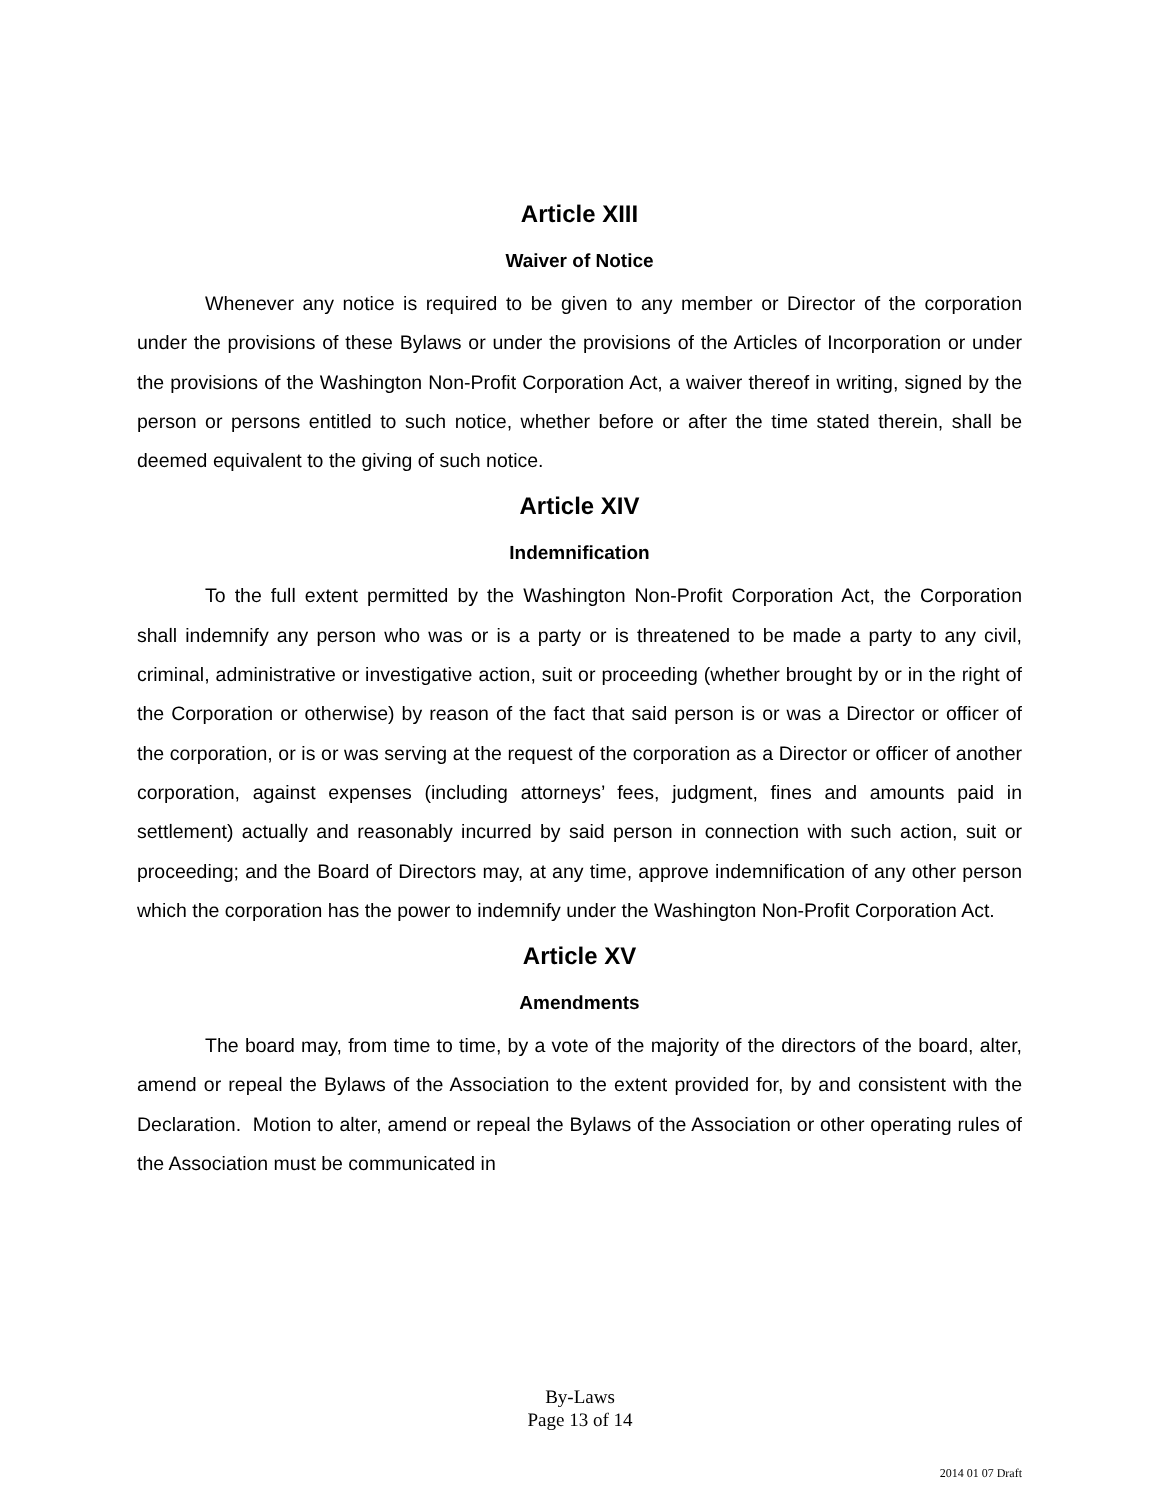Article XIII
Waiver of Notice
Whenever any notice is required to be given to any member or Director of the corporation under the provisions of these Bylaws or under the provisions of the Articles of Incorporation or under the provisions of the Washington Non-Profit Corporation Act, a waiver thereof in writing, signed by the person or persons entitled to such notice, whether before or after the time stated therein, shall be deemed equivalent to the giving of such notice.
Article XIV
Indemnification
To the full extent permitted by the Washington Non-Profit Corporation Act, the Corporation shall indemnify any person who was or is a party or is threatened to be made a party to any civil, criminal, administrative or investigative action, suit or proceeding (whether brought by or in the right of the Corporation or otherwise) by reason of the fact that said person is or was a Director or officer of the corporation, or is or was serving at the request of the corporation as a Director or officer of another corporation, against expenses (including attorneys’ fees, judgment, fines and amounts paid in settlement) actually and reasonably incurred by said person in connection with such action, suit or proceeding; and the Board of Directors may, at any time, approve indemnification of any other person which the corporation has the power to indemnify under the Washington Non-Profit Corporation Act.
Article XV
Amendments
The board may, from time to time, by a vote of the majority of the directors of the board, alter, amend or repeal the Bylaws of the Association to the extent provided for, by and consistent with the Declaration. Motion to alter, amend or repeal the Bylaws of the Association or other operating rules of the Association must be communicated in
By-Laws
Page 13 of 14
2014 01 07 Draft